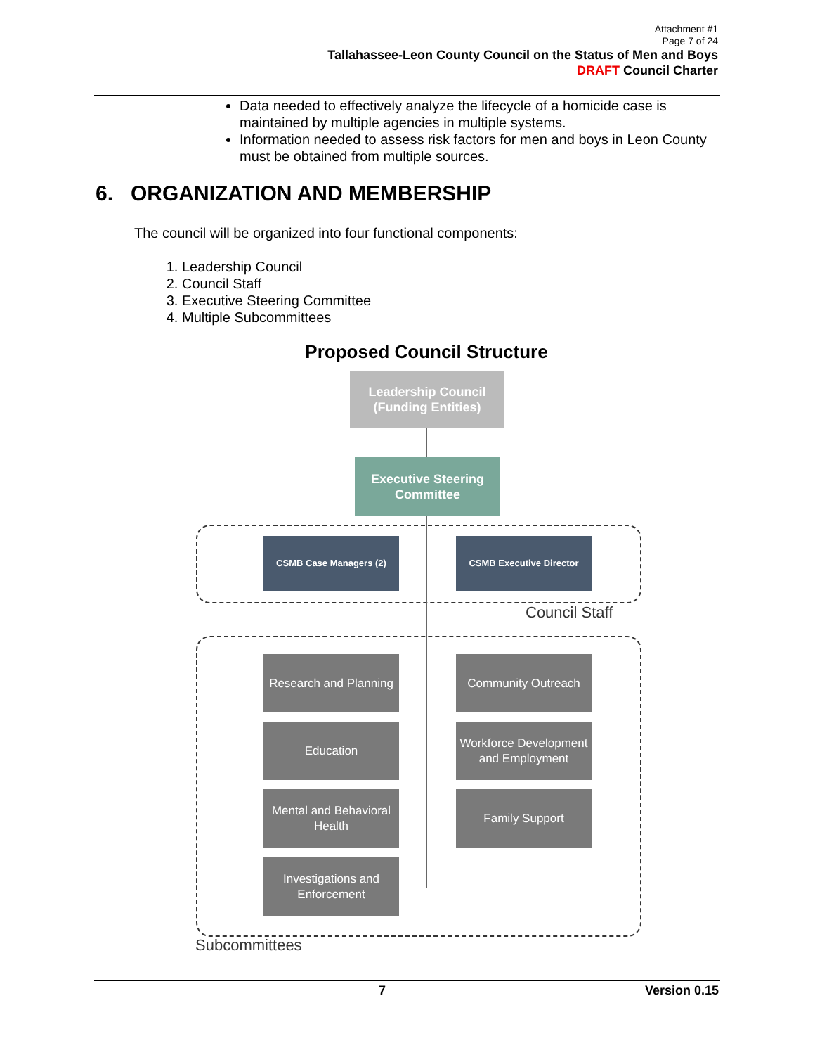Attachment #1
Page 7 of 24
Tallahassee-Leon County Council on the Status of Men and Boys
DRAFT Council Charter
Data needed to effectively analyze the lifecycle of a homicide case is maintained by multiple agencies in multiple systems.
Information needed to assess risk factors for men and boys in Leon County must be obtained from multiple sources.
6. ORGANIZATION AND MEMBERSHIP
The council will be organized into four functional components:
1. Leadership Council
2. Council Staff
3. Executive Steering Committee
4. Multiple Subcommittees
Proposed Council Structure
Leadership Council
(Funding Entities)
Executive Steering Committee
CSMB Case Managers (2) CSMB Executive Director
Council Staff
Research and Planning
Community Outreach
Education
Workforce Development and Employment
Mental and Behavioral Health
Family Support
Investigations and Enforcement
Subcommittees
7 Version 0.15